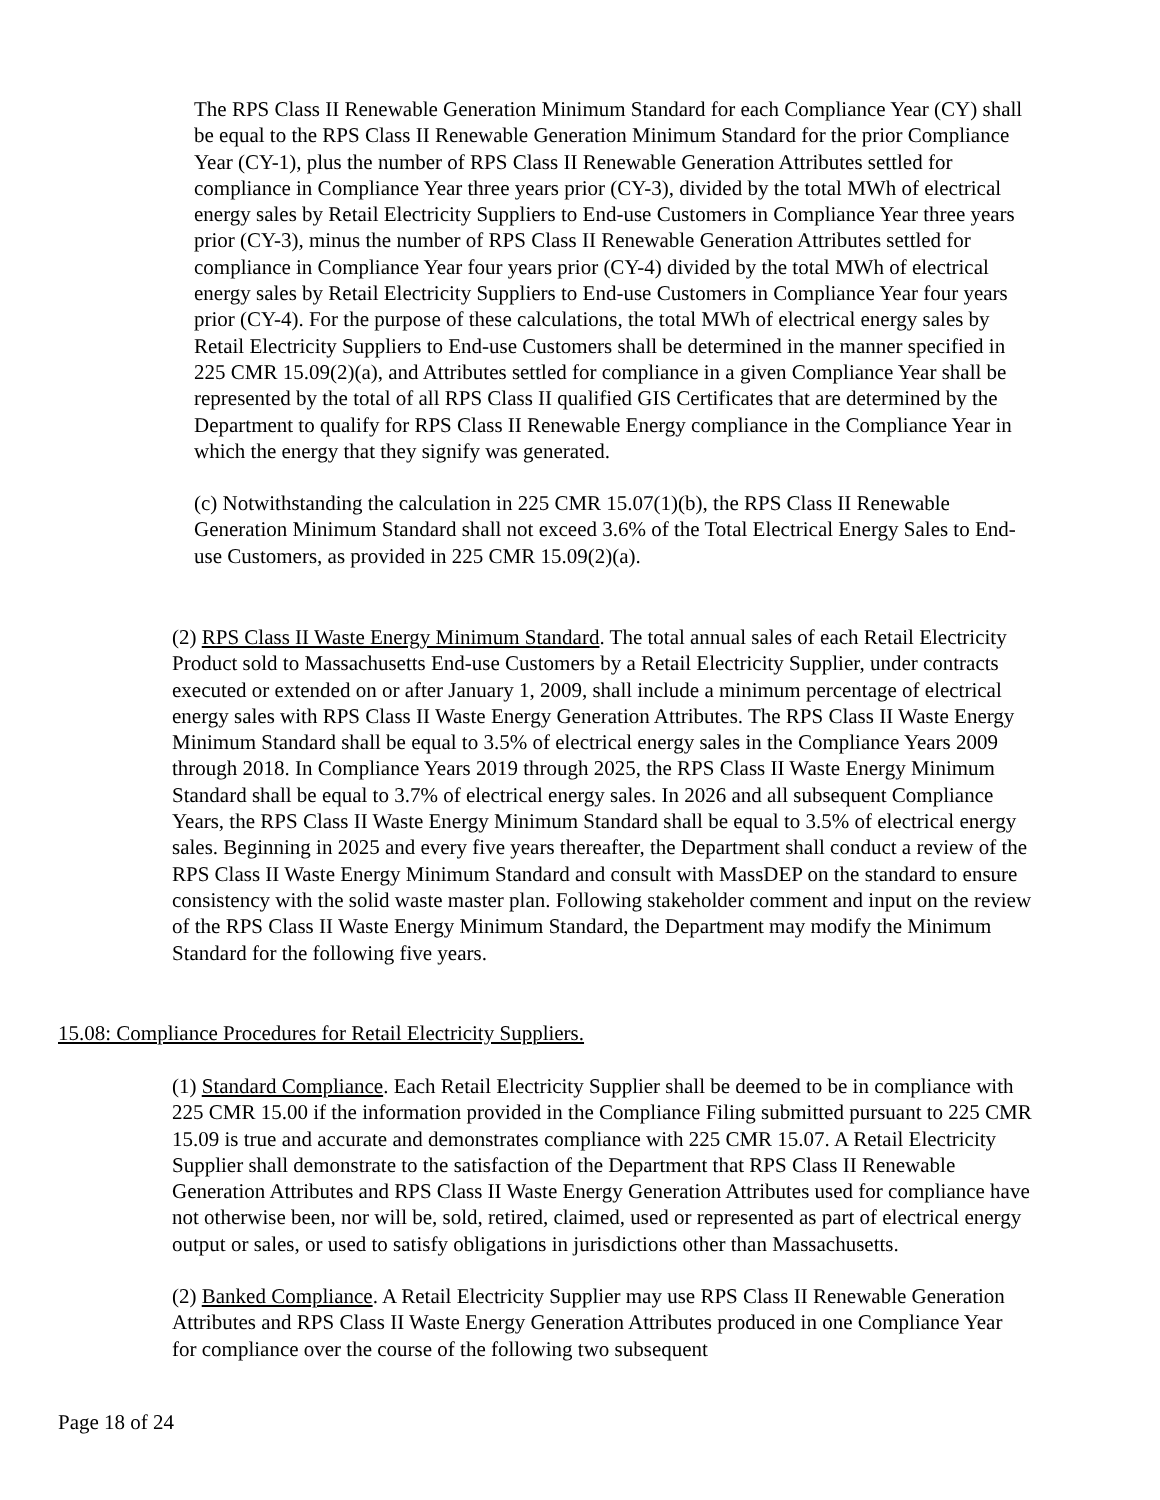The RPS Class II Renewable Generation Minimum Standard for each Compliance Year (CY) shall be equal to the RPS Class II Renewable Generation Minimum Standard for the prior Compliance Year (CY-1), plus the number of RPS Class II Renewable Generation Attributes settled for compliance in Compliance Year three years prior (CY-3), divided by the total MWh of electrical energy sales by Retail Electricity Suppliers to End-use Customers in Compliance Year three years prior (CY-3), minus the number of RPS Class II Renewable Generation Attributes settled for compliance in Compliance Year four years prior (CY-4) divided by the total MWh of electrical energy sales by Retail Electricity Suppliers to End-use Customers in Compliance Year four years prior (CY-4). For the purpose of these calculations, the total MWh of electrical energy sales by Retail Electricity Suppliers to End-use Customers shall be determined in the manner specified in 225 CMR 15.09(2)(a), and Attributes settled for compliance in a given Compliance Year shall be represented by the total of all RPS Class II qualified GIS Certificates that are determined by the Department to qualify for RPS Class II Renewable Energy compliance in the Compliance Year in which the energy that they signify was generated.
(c) Notwithstanding the calculation in 225 CMR 15.07(1)(b), the RPS Class II Renewable Generation Minimum Standard shall not exceed 3.6% of the Total Electrical Energy Sales to End-use Customers, as provided in 225 CMR 15.09(2)(a).
(2) RPS Class II Waste Energy Minimum Standard. The total annual sales of each Retail Electricity Product sold to Massachusetts End-use Customers by a Retail Electricity Supplier, under contracts executed or extended on or after January 1, 2009, shall include a minimum percentage of electrical energy sales with RPS Class II Waste Energy Generation Attributes. The RPS Class II Waste Energy Minimum Standard shall be equal to 3.5% of electrical energy sales in the Compliance Years 2009 through 2018. In Compliance Years 2019 through 2025, the RPS Class II Waste Energy Minimum Standard shall be equal to 3.7% of electrical energy sales. In 2026 and all subsequent Compliance Years, the RPS Class II Waste Energy Minimum Standard shall be equal to 3.5% of electrical energy sales. Beginning in 2025 and every five years thereafter, the Department shall conduct a review of the RPS Class II Waste Energy Minimum Standard and consult with MassDEP on the standard to ensure consistency with the solid waste master plan. Following stakeholder comment and input on the review of the RPS Class II Waste Energy Minimum Standard, the Department may modify the Minimum Standard for the following five years.
15.08: Compliance Procedures for Retail Electricity Suppliers.
(1) Standard Compliance. Each Retail Electricity Supplier shall be deemed to be in compliance with 225 CMR 15.00 if the information provided in the Compliance Filing submitted pursuant to 225 CMR 15.09 is true and accurate and demonstrates compliance with 225 CMR 15.07. A Retail Electricity Supplier shall demonstrate to the satisfaction of the Department that RPS Class II Renewable Generation Attributes and RPS Class II Waste Energy Generation Attributes used for compliance have not otherwise been, nor will be, sold, retired, claimed, used or represented as part of electrical energy output or sales, or used to satisfy obligations in jurisdictions other than Massachusetts.
(2) Banked Compliance. A Retail Electricity Supplier may use RPS Class II Renewable Generation Attributes and RPS Class II Waste Energy Generation Attributes produced in one Compliance Year for compliance over the course of the following two subsequent
Page 18 of 24